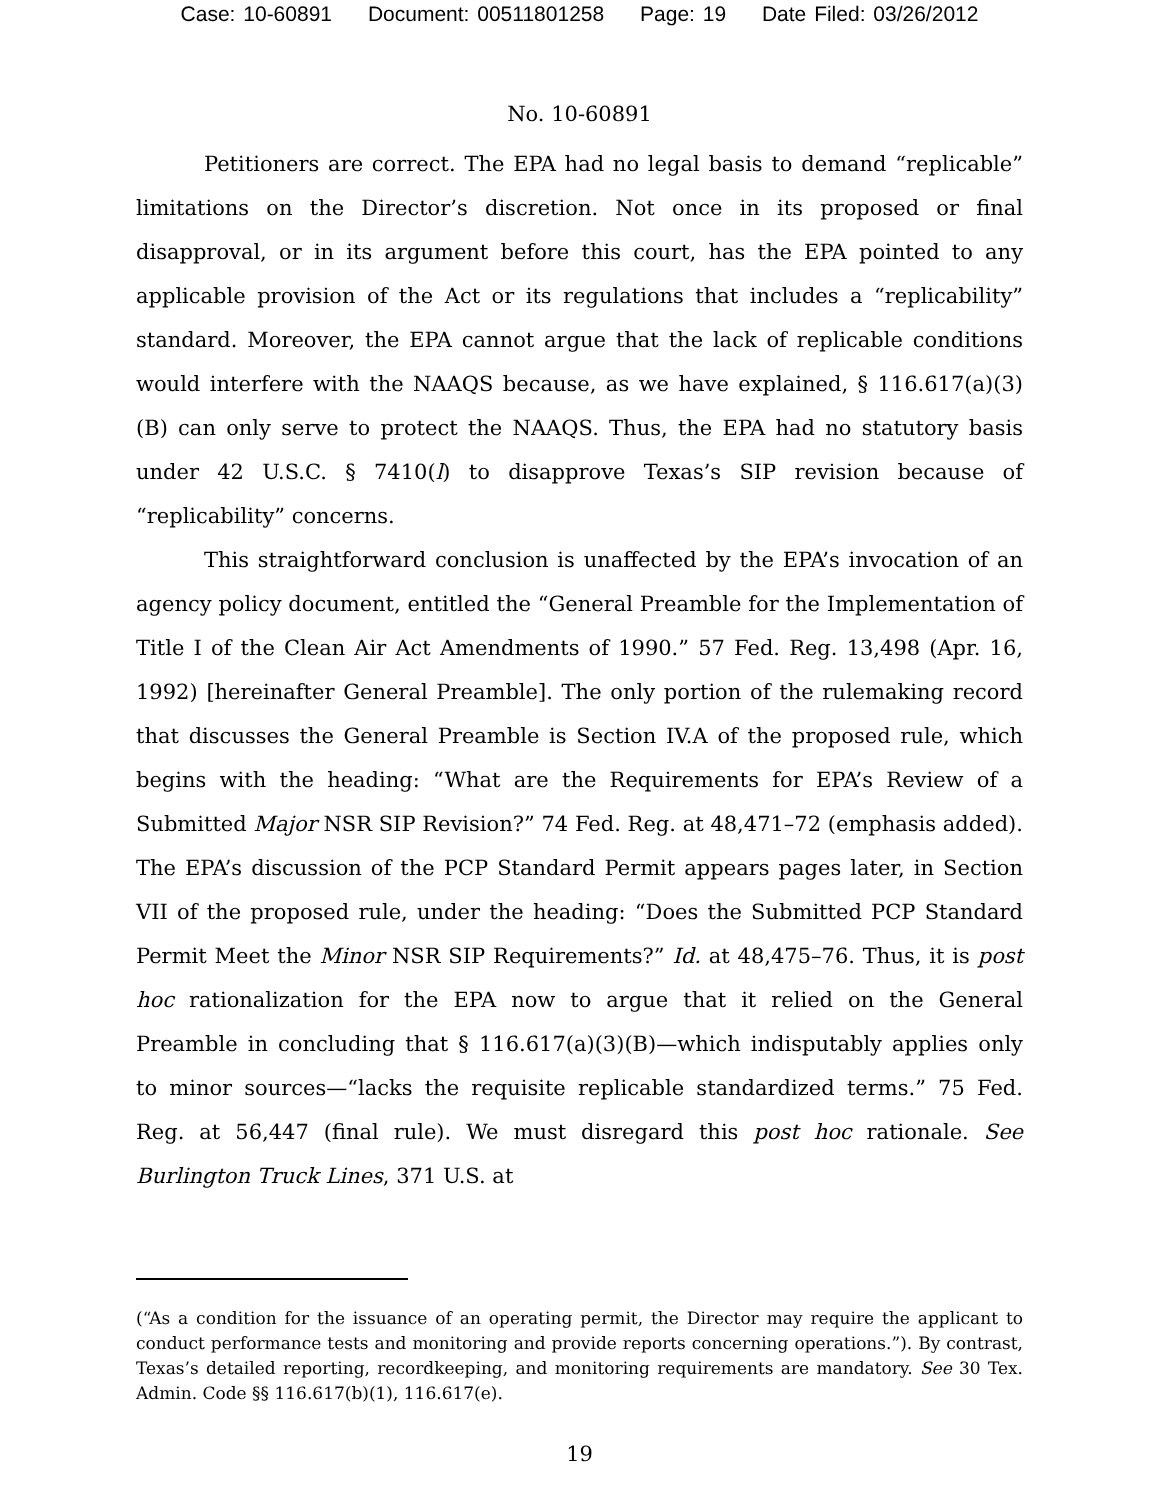Case: 10-60891 Document: 00511801258 Page: 19 Date Filed: 03/26/2012
No. 10-60891
Petitioners are correct. The EPA had no legal basis to demand “replicable” limitations on the Director’s discretion. Not once in its proposed or final disapproval, or in its argument before this court, has the EPA pointed to any applicable provision of the Act or its regulations that includes a “replicability” standard. Moreover, the EPA cannot argue that the lack of replicable conditions would interfere with the NAAQS because, as we have explained, § 116.617(a)(3)(B) can only serve to protect the NAAQS. Thus, the EPA had no statutory basis under 42 U.S.C. § 7410(l) to disapprove Texas’s SIP revision because of “replicability” concerns.
This straightforward conclusion is unaffected by the EPA’s invocation of an agency policy document, entitled the “General Preamble for the Implementation of Title I of the Clean Air Act Amendments of 1990.” 57 Fed. Reg. 13,498 (Apr. 16, 1992) [hereinafter General Preamble]. The only portion of the rulemaking record that discusses the General Preamble is Section IV.A of the proposed rule, which begins with the heading: “What are the Requirements for EPA’s Review of a Submitted Major NSR SIP Revision?” 74 Fed. Reg. at 48,471–72 (emphasis added). The EPA’s discussion of the PCP Standard Permit appears pages later, in Section VII of the proposed rule, under the heading: “Does the Submitted PCP Standard Permit Meet the Minor NSR SIP Requirements?” Id. at 48,475–76. Thus, it is post hoc rationalization for the EPA now to argue that it relied on the General Preamble in concluding that § 116.617(a)(3)(B)—which indisputably applies only to minor sources—“lacks the requisite replicable standardized terms.” 75 Fed. Reg. at 56,447 (final rule). We must disregard this post hoc rationale. See Burlington Truck Lines, 371 U.S. at
(“As a condition for the issuance of an operating permit, the Director may require the applicant to conduct performance tests and monitoring and provide reports concerning operations.”). By contrast, Texas’s detailed reporting, recordkeeping, and monitoring requirements are mandatory. See 30 Tex. Admin. Code §§ 116.617(b)(1), 116.617(e).
19